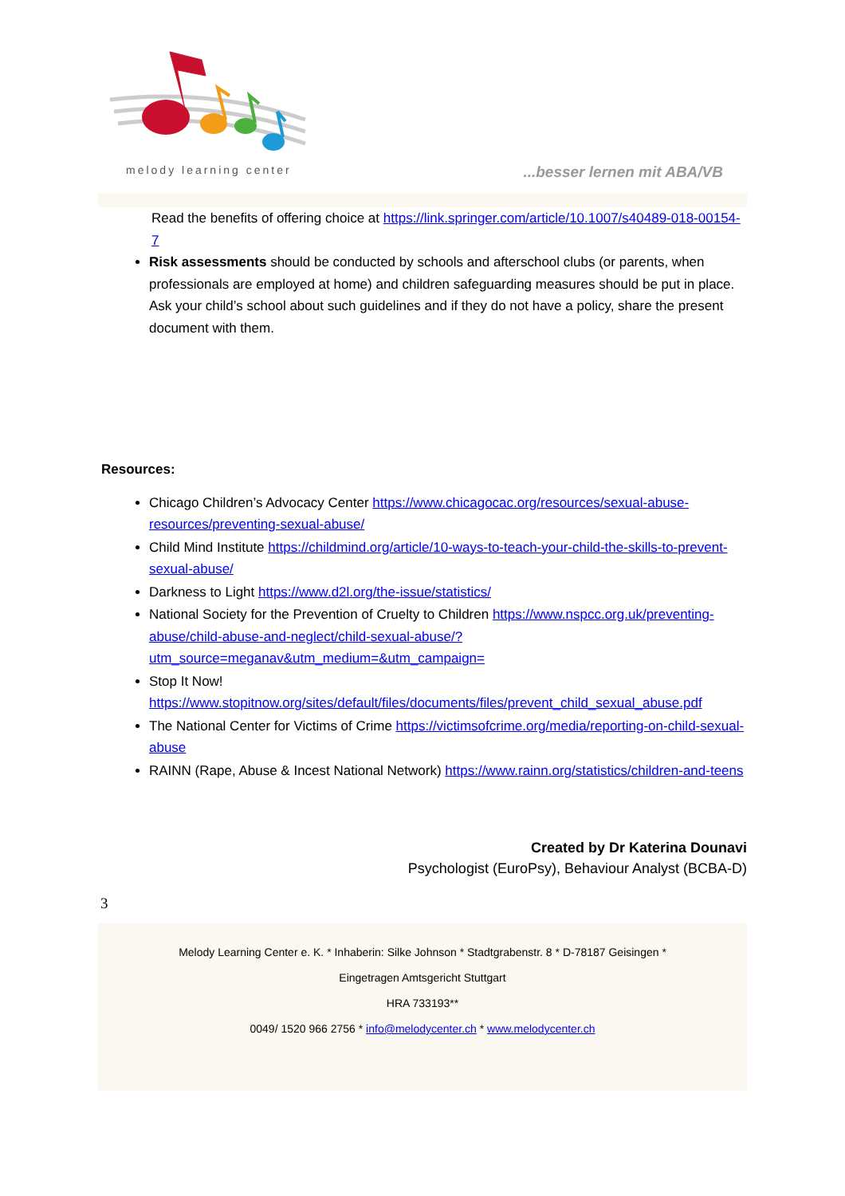melody learning center ...besser lernen mit ABA/VB
Read the benefits of offering choice at https://link.springer.com/article/10.1007/s40489-018-00154-7
Risk assessments should be conducted by schools and afterschool clubs (or parents, when professionals are employed at home) and children safeguarding measures should be put in place. Ask your child’s school about such guidelines and if they do not have a policy, share the present document with them.
Resources:
Chicago Children’s Advocacy Center https://www.chicagocac.org/resources/sexual-abuse-resources/preventing-sexual-abuse/
Child Mind Institute https://childmind.org/article/10-ways-to-teach-your-child-the-skills-to-prevent-sexual-abuse/
Darkness to Light https://www.d2l.org/the-issue/statistics/
National Society for the Prevention of Cruelty to Children https://www.nspcc.org.uk/preventing-abuse/child-abuse-and-neglect/child-sexual-abuse/?utm_source=meganav&utm_medium=&utm_campaign=
Stop It Now! https://www.stopitnow.org/sites/default/files/documents/files/prevent_child_sexual_abuse.pdf
The National Center for Victims of Crime https://victimsofcrime.org/media/reporting-on-child-sexual-abuse
RAINN (Rape, Abuse & Incest National Network) https://www.rainn.org/statistics/children-and-teens
Created by Dr Katerina Dounavi
Psychologist (EuroPsy), Behaviour Analyst (BCBA-D)
3
Melody Learning Center e. K. * Inhaberin: Silke Johnson * Stadtgrabenstr. 8 * D-78187 Geisingen *
Eingetragen Amtsgericht Stuttgart
HRA 733193**
0049/ 1520 966 2756 * info@melodycenter.ch * www.melodycenter.ch